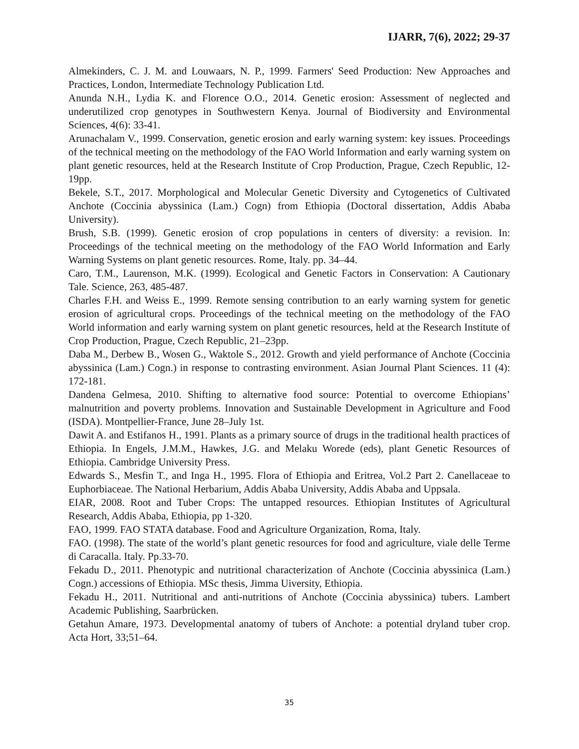IJARR, 7(6), 2022; 29-37
Almekinders, C. J. M. and Louwaars, N. P., 1999. Farmers' Seed Production: New Approaches and Practices, London, Intermediate Technology Publication Ltd.
Anunda N.H., Lydia K. and Florence O.O., 2014. Genetic erosion: Assessment of neglected and underutilized crop genotypes in Southwestern Kenya. Journal of Biodiversity and Environmental Sciences, 4(6): 33-41.
Arunachalam V., 1999. Conservation, genetic erosion and early warning system: key issues. Proceedings of the technical meeting on the methodology of the FAO World Information and early warning system on plant genetic resources, held at the Research Institute of Crop Production, Prague, Czech Republic, 12-19pp.
Bekele, S.T., 2017. Morphological and Molecular Genetic Diversity and Cytogenetics of Cultivated Anchote (Coccinia abyssinica (Lam.) Cogn) from Ethiopia (Doctoral dissertation, Addis Ababa University).
Brush, S.B. (1999). Genetic erosion of crop populations in centers of diversity: a revision. In: Proceedings of the technical meeting on the methodology of the FAO World Information and Early Warning Systems on plant genetic resources. Rome, Italy. pp. 34–44.
Caro, T.M., Laurenson, M.K. (1999). Ecological and Genetic Factors in Conservation: A Cautionary Tale. Science, 263, 485-487.
Charles F.H. and Weiss E., 1999. Remote sensing contribution to an early warning system for genetic erosion of agricultural crops. Proceedings of the technical meeting on the methodology of the FAO World information and early warning system on plant genetic resources, held at the Research Institute of Crop Production, Prague, Czech Republic, 21–23pp.
Daba M., Derbew B., Wosen G., Waktole S., 2012. Growth and yield performance of Anchote (Coccinia abyssinica (Lam.) Cogn.) in response to contrasting environment. Asian Journal Plant Sciences. 11 (4): 172-181.
Dandena Gelmesa, 2010. Shifting to alternative food source: Potential to overcome Ethiopians’ malnutrition and poverty problems. Innovation and Sustainable Development in Agriculture and Food (ISDA). Montpellier-France, June 28–July 1st.
Dawit A. and Estifanos H., 1991. Plants as a primary source of drugs in the traditional health practices of Ethiopia. In Engels, J.M.M., Hawkes, J.G. and Melaku Worede (eds), plant Genetic Resources of Ethiopia. Cambridge University Press.
Edwards S., Mesfin T., and Inga H., 1995. Flora of Ethiopia and Eritrea, Vol.2 Part 2. Canellaceae to Euphorbiaceae. The National Herbarium, Addis Ababa University, Addis Ababa and Uppsala.
EIAR, 2008. Root and Tuber Crops: The untapped resources. Ethiopian Institutes of Agricultural Research, Addis Ababa, Ethiopia, pp 1-320.
FAO, 1999. FAO STATA database. Food and Agriculture Organization, Roma, Italy.
FAO. (1998). The state of the world’s plant genetic resources for food and agriculture, viale delle Terme di Caracalla. Italy. Pp.33-70.
Fekadu D., 2011. Phenotypic and nutritional characterization of Anchote (Coccinia abyssinica (Lam.) Cogn.) accessions of Ethiopia. MSc thesis, Jimma Uiversity, Ethiopia.
Fekadu H., 2011. Nutritional and anti-nutritions of Anchote (Coccinia abyssinica) tubers. Lambert Academic Publishing, Saarbrücken.
Getahun Amare, 1973. Developmental anatomy of tubers of Anchote: a potential dryland tuber crop. Acta Hort, 33;51–64.
35